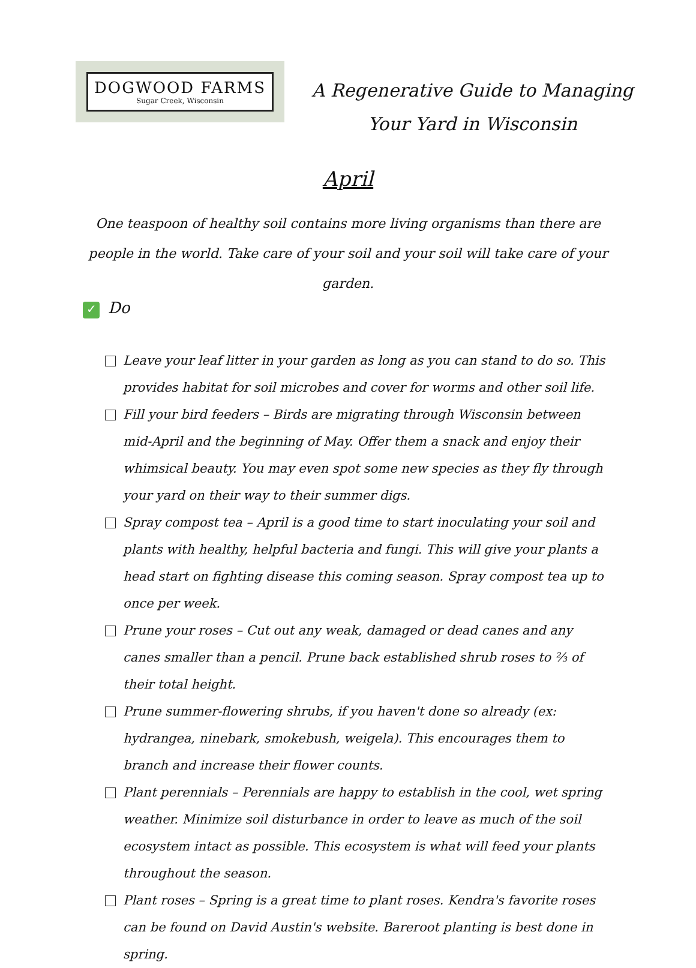DOGWOOD FARMS
Sugar Creek, Wisconsin
A Regenerative Guide to Managing
Your Yard in Wisconsin
April
One teaspoon of healthy soil contains more living organisms than there are people in the world. Take care of your soil and your soil will take care of your garden.
✓ Do
Leave your leaf litter in your garden as long as you can stand to do so. This provides habitat for soil microbes and cover for worms and other soil life.
Fill your bird feeders – Birds are migrating through Wisconsin between mid-April and the beginning of May. Offer them a snack and enjoy their whimsical beauty. You may even spot some new species as they fly through your yard on their way to their summer digs.
Spray compost tea – April is a good time to start inoculating your soil and plants with healthy, helpful bacteria and fungi. This will give your plants a head start on fighting disease this coming season. Spray compost tea up to once per week.
Prune your roses – Cut out any weak, damaged or dead canes and any canes smaller than a pencil. Prune back established shrub roses to ⅔ of their total height.
Prune summer-flowering shrubs, if you haven't done so already (ex: hydrangea, ninebark, smokebush, weigela). This encourages them to branch and increase their flower counts.
Plant perennials – Perennials are happy to establish in the cool, wet spring weather. Minimize soil disturbance in order to leave as much of the soil ecosystem intact as possible. This ecosystem is what will feed your plants throughout the season.
Plant roses – Spring is a great time to plant roses. Kendra's favorite roses can be found on David Austin's website. Bareroot planting is best done in spring.